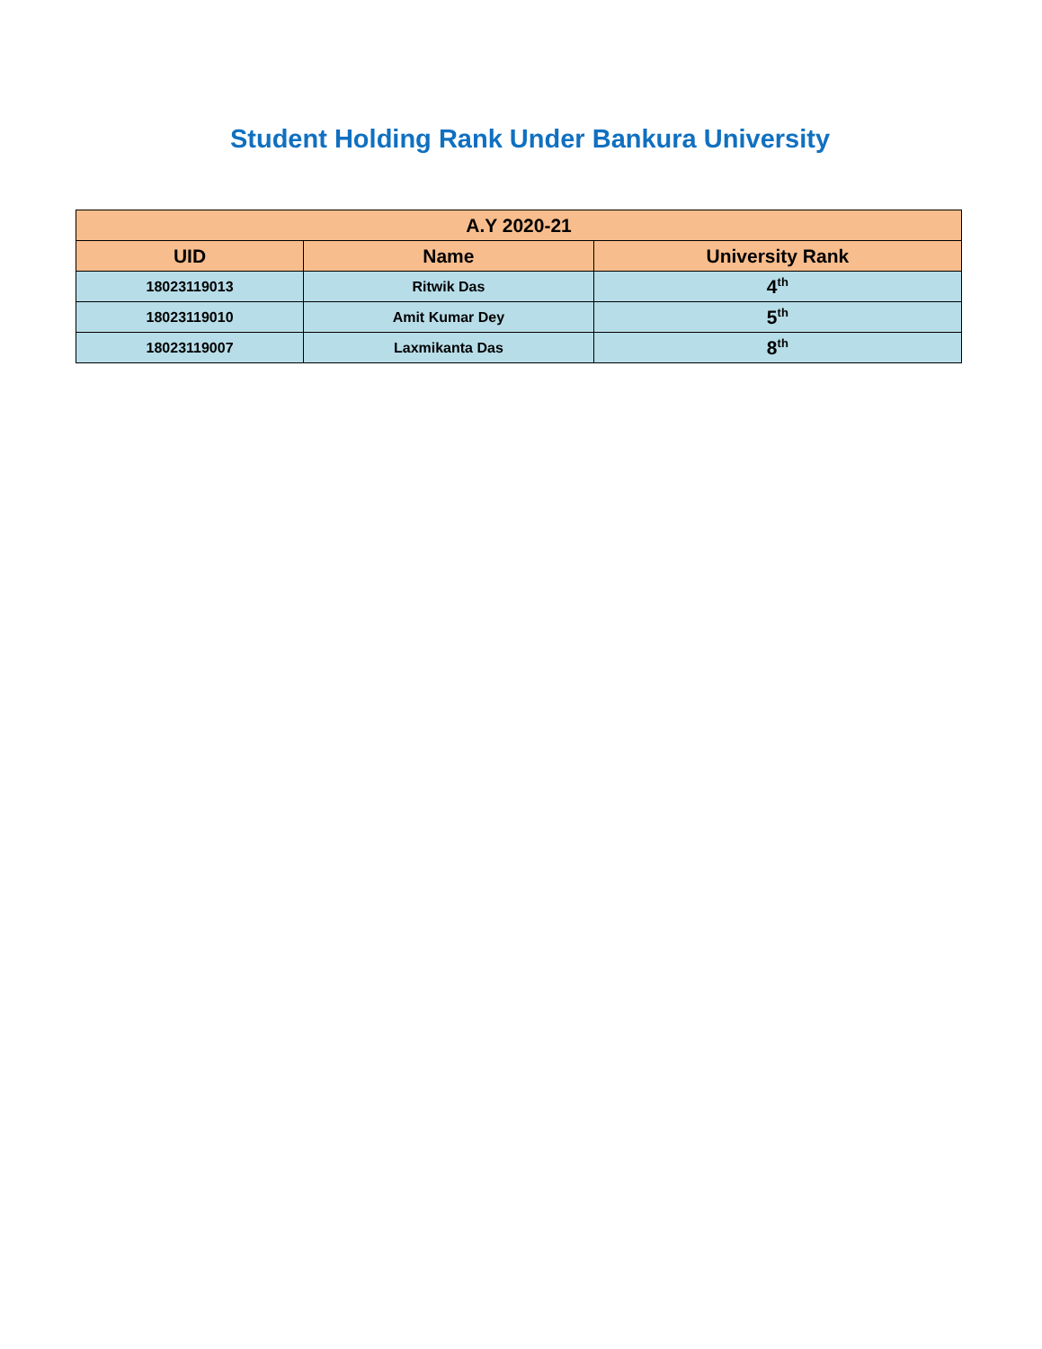Student Holding Rank Under Bankura University
| A.Y 2020-21 | | |
| --- | --- | --- |
| UID | Name | University Rank |
| 18023119013 | Ritwik Das | 4<sup>th</sup> |
| 18023119010 | Amit Kumar Dey | 5<sup>th</sup> |
| 18023119007 | Laxmikanta Das | 8<sup>th</sup> |